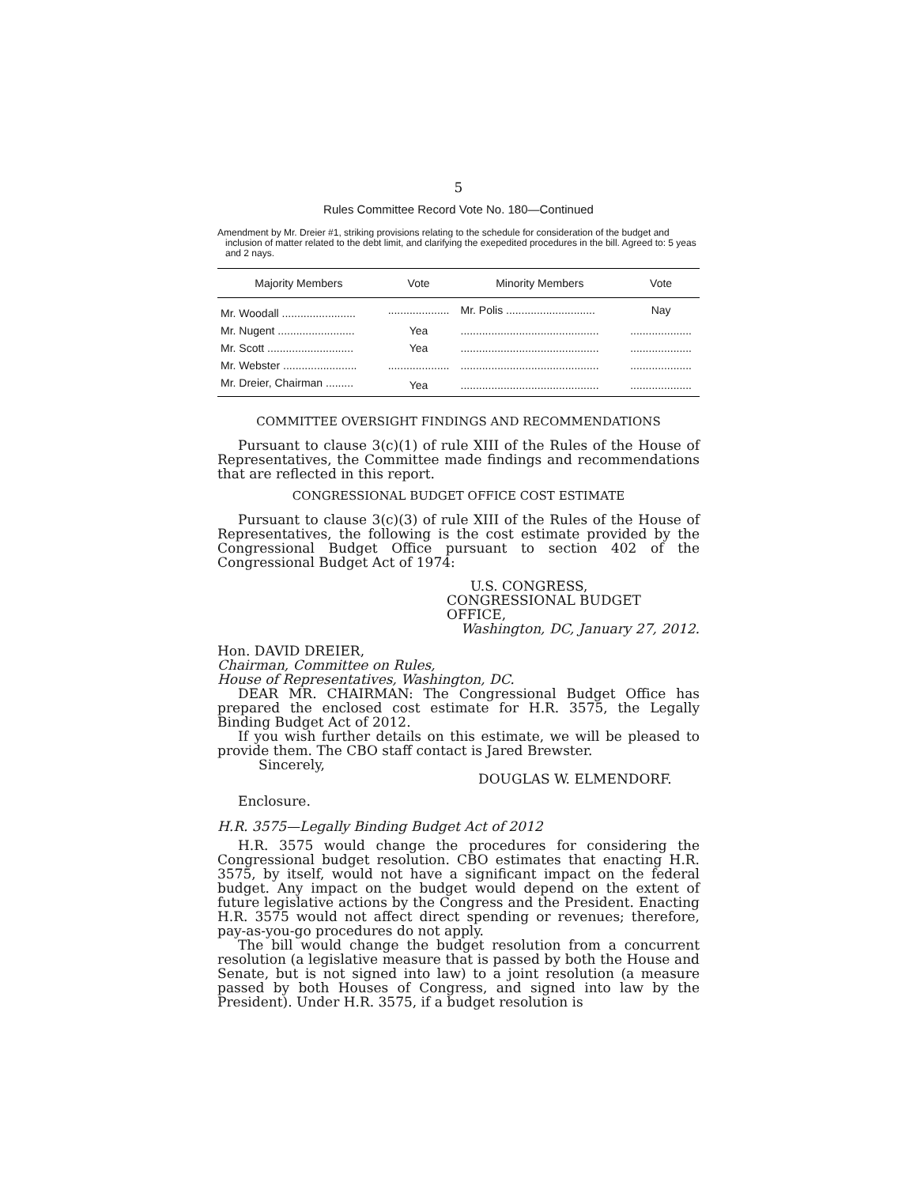5
Rules Committee Record Vote No. 180—Continued
Amendment by Mr. Dreier #1, striking provisions relating to the schedule for consideration of the budget and inclusion of matter related to the debt limit, and clarifying the exepedited procedures in the bill. Agreed to: 5 yeas and 2 nays.
| Majority Members | Vote | Minority Members | Vote |
| --- | --- | --- | --- |
| Mr. Woodall ........................ | .................... | Mr. Polis ............................. | Nay |
| Mr. Nugent ......................... | Yea | ............................................. | .................... |
| Mr. Scott ............................ | Yea | ............................................. | .................... |
| Mr. Webster ........................ | .................... | ............................................. | .................... |
| Mr. Dreier, Chairman ......... | Yea | ............................................. | .................... |
COMMITTEE OVERSIGHT FINDINGS AND RECOMMENDATIONS
Pursuant to clause 3(c)(1) of rule XIII of the Rules of the House of Representatives, the Committee made findings and recommendations that are reflected in this report.
CONGRESSIONAL BUDGET OFFICE COST ESTIMATE
Pursuant to clause 3(c)(3) of rule XIII of the Rules of the House of Representatives, the following is the cost estimate provided by the Congressional Budget Office pursuant to section 402 of the Congressional Budget Act of 1974:
U.S. CONGRESS,
CONGRESSIONAL BUDGET OFFICE,
Washington, DC, January 27, 2012.
Hon. DAVID DREIER,
Chairman, Committee on Rules,
House of Representatives, Washington, DC.
DEAR MR. CHAIRMAN: The Congressional Budget Office has prepared the enclosed cost estimate for H.R. 3575, the Legally Binding Budget Act of 2012.
If you wish further details on this estimate, we will be pleased to provide them. The CBO staff contact is Jared Brewster.
Sincerely,
DOUGLAS W. ELMENDORF.
Enclosure.
H.R. 3575—Legally Binding Budget Act of 2012
H.R. 3575 would change the procedures for considering the Congressional budget resolution. CBO estimates that enacting H.R. 3575, by itself, would not have a significant impact on the federal budget. Any impact on the budget would depend on the extent of future legislative actions by the Congress and the President. Enacting H.R. 3575 would not affect direct spending or revenues; therefore, pay-as-you-go procedures do not apply.
The bill would change the budget resolution from a concurrent resolution (a legislative measure that is passed by both the House and Senate, but is not signed into law) to a joint resolution (a measure passed by both Houses of Congress, and signed into law by the President). Under H.R. 3575, if a budget resolution is